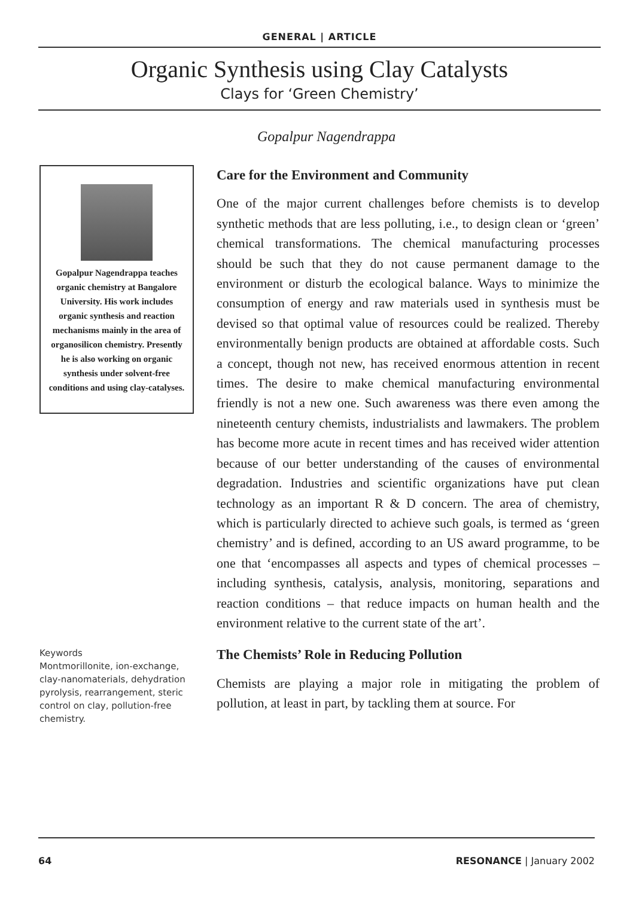GENERAL | ARTICLE
Organic Synthesis using Clay Catalysts
Clays for ‘Green Chemistry’
Gopalpur Nagendrappa
Gopalpur Nagendrappa teaches organic chemistry at Bangalore University. His work includes organic synthesis and reaction mechanisms mainly in the area of organosilicon chemistry. Presently he is also working on organic synthesis under solvent-free conditions and using clay-catalyses.
Keywords
Montmorillonite, ion-exchange, clay-nanomaterials, dehydration pyrolysis, rearrangement, steric control on clay, pollution-free chemistry.
Care for the Environment and Community
One of the major current challenges before chemists is to develop synthetic methods that are less polluting, i.e., to design clean or ‘green’ chemical transformations. The chemical manufacturing processes should be such that they do not cause permanent damage to the environment or disturb the ecological balance. Ways to minimize the consumption of energy and raw materials used in synthesis must be devised so that optimal value of resources could be realized. Thereby environmentally benign products are obtained at affordable costs. Such a concept, though not new, has received enormous attention in recent times. The desire to make chemical manufacturing environmental friendly is not a new one. Such awareness was there even among the nineteenth century chemists, industrialists and lawmakers. The problem has become more acute in recent times and has received wider attention because of our better understanding of the causes of environmental degradation. Industries and scientific organizations have put clean technology as an important R & D concern. The area of chemistry, which is particularly directed to achieve such goals, is termed as ‘green chemistry’ and is defined, according to an US award programme, to be one that ‘encompasses all aspects and types of chemical processes – including synthesis, catalysis, analysis, monitoring, separations and reaction conditions – that reduce impacts on human health and the environment relative to the current state of the art’.
The Chemists’ Role in Reducing Pollution
Chemists are playing a major role in mitigating the problem of pollution, at least in part, by tackling them at source. For
64 RESONANCE | January 2002